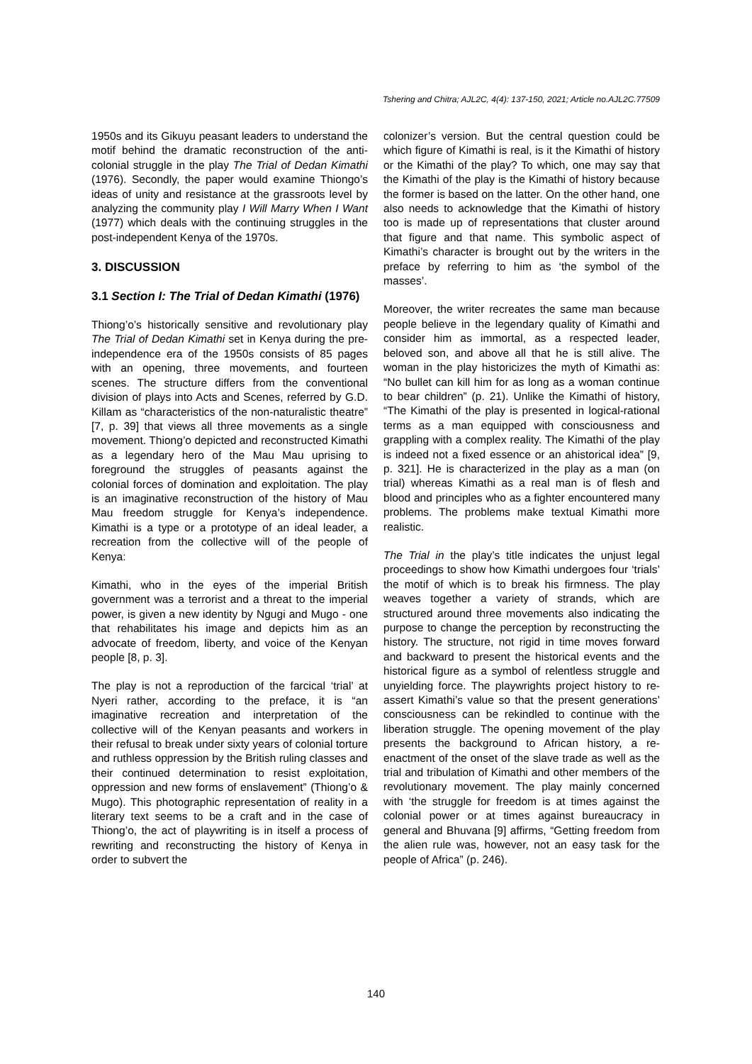Tshering and Chitra; AJL2C, 4(4): 137-150, 2021; Article no.AJL2C.77509
1950s and its Gikuyu peasant leaders to understand the motif behind the dramatic reconstruction of the anti-colonial struggle in the play The Trial of Dedan Kimathi (1976). Secondly, the paper would examine Thiongo’s ideas of unity and resistance at the grassroots level by analyzing the community play I Will Marry When I Want (1977) which deals with the continuing struggles in the post-independent Kenya of the 1970s.
3. DISCUSSION
3.1 Section I: The Trial of Dedan Kimathi (1976)
Thiong’o’s historically sensitive and revolutionary play The Trial of Dedan Kimathi set in Kenya during the pre-independence era of the 1950s consists of 85 pages with an opening, three movements, and fourteen scenes. The structure differs from the conventional division of plays into Acts and Scenes, referred by G.D. Killam as “characteristics of the non-naturalistic theatre” [7, p. 39] that views all three movements as a single movement. Thiong’o depicted and reconstructed Kimathi as a legendary hero of the Mau Mau uprising to foreground the struggles of peasants against the colonial forces of domination and exploitation. The play is an imaginative reconstruction of the history of Mau Mau freedom struggle for Kenya’s independence. Kimathi is a type or a prototype of an ideal leader, a recreation from the collective will of the people of Kenya:
Kimathi, who in the eyes of the imperial British government was a terrorist and a threat to the imperial power, is given a new identity by Ngugi and Mugo - one that rehabilitates his image and depicts him as an advocate of freedom, liberty, and voice of the Kenyan people [8, p. 3].
The play is not a reproduction of the farcical ‘trial’ at Nyeri rather, according to the preface, it is “an imaginative recreation and interpretation of the collective will of the Kenyan peasants and workers in their refusal to break under sixty years of colonial torture and ruthless oppression by the British ruling classes and their continued determination to resist exploitation, oppression and new forms of enslavement” (Thiong’o & Mugo). This photographic representation of reality in a literary text seems to be a craft and in the case of Thiong’o, the act of playwriting is in itself a process of rewriting and reconstructing the history of Kenya in order to subvert the
colonizer’s version. But the central question could be which figure of Kimathi is real, is it the Kimathi of history or the Kimathi of the play? To which, one may say that the Kimathi of the play is the Kimathi of history because the former is based on the latter. On the other hand, one also needs to acknowledge that the Kimathi of history too is made up of representations that cluster around that figure and that name. This symbolic aspect of Kimathi’s character is brought out by the writers in the preface by referring to him as ‘the symbol of the masses’.
Moreover, the writer recreates the same man because people believe in the legendary quality of Kimathi and consider him as immortal, as a respected leader, beloved son, and above all that he is still alive. The woman in the play historicizes the myth of Kimathi as: “No bullet can kill him for as long as a woman continue to bear children” (p. 21). Unlike the Kimathi of history, “The Kimathi of the play is presented in logical-rational terms as a man equipped with consciousness and grappling with a complex reality. The Kimathi of the play is indeed not a fixed essence or an ahistorical idea” [9, p. 321]. He is characterized in the play as a man (on trial) whereas Kimathi as a real man is of flesh and blood and principles who as a fighter encountered many problems. The problems make textual Kimathi more realistic.
The Trial in the play’s title indicates the unjust legal proceedings to show how Kimathi undergoes four ‘trials’ the motif of which is to break his firmness. The play weaves together a variety of strands, which are structured around three movements also indicating the purpose to change the perception by reconstructing the history. The structure, not rigid in time moves forward and backward to present the historical events and the historical figure as a symbol of relentless struggle and unyielding force. The playwrights project history to re-assert Kimathi’s value so that the present generations’ consciousness can be rekindled to continue with the liberation struggle. The opening movement of the play presents the background to African history, a re-enactment of the onset of the slave trade as well as the trial and tribulation of Kimathi and other members of the revolutionary movement. The play mainly concerned with ‘the struggle for freedom is at times against the colonial power or at times against bureaucracy in general and Bhuvana [9] affirms, “Getting freedom from the alien rule was, however, not an easy task for the people of Africa” (p. 246).
140